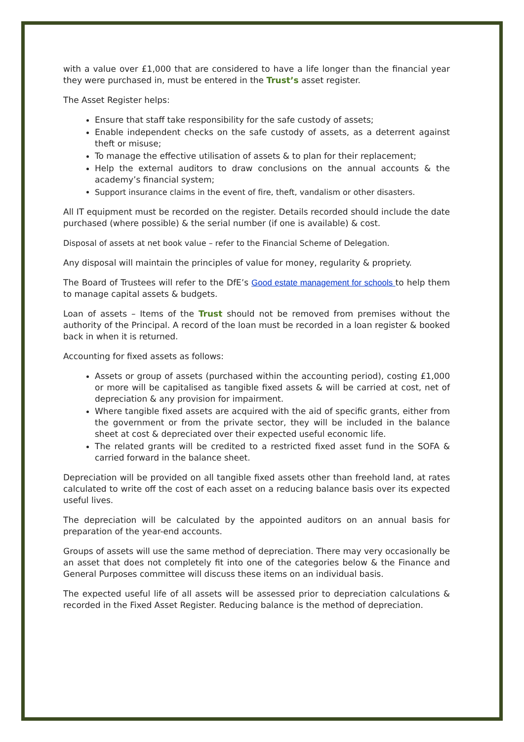with a value over £1,000 that are considered to have a life longer than the financial year they were purchased in, must be entered in the Trust’s asset register.
The Asset Register helps:
Ensure that staff take responsibility for the safe custody of assets;
Enable independent checks on the safe custody of assets, as a deterrent against theft or misuse;
To manage the effective utilisation of assets & to plan for their replacement;
Help the external auditors to draw conclusions on the annual accounts & the academy’s financial system;
Support insurance claims in the event of fire, theft, vandalism or other disasters.
All IT equipment must be recorded on the register. Details recorded should include the date purchased (where possible) & the serial number (if one is available) & cost.
Disposal of assets at net book value – refer to the Financial Scheme of Delegation.
Any disposal will maintain the principles of value for money, regularity & propriety.
The Board of Trustees will refer to the DfE’s Good estate management for schools to help them to manage capital assets & budgets.
Loan of assets – Items of the Trust should not be removed from premises without the authority of the Principal. A record of the loan must be recorded in a loan register & booked back in when it is returned.
Accounting for fixed assets as follows:
Assets or group of assets (purchased within the accounting period), costing £1,000 or more will be capitalised as tangible fixed assets & will be carried at cost, net of depreciation & any provision for impairment.
Where tangible fixed assets are acquired with the aid of specific grants, either from the government or from the private sector, they will be included in the balance sheet at cost & depreciated over their expected useful economic life.
The related grants will be credited to a restricted fixed asset fund in the SOFA & carried forward in the balance sheet.
Depreciation will be provided on all tangible fixed assets other than freehold land, at rates calculated to write off the cost of each asset on a reducing balance basis over its expected useful lives.
The depreciation will be calculated by the appointed auditors on an annual basis for preparation of the year-end accounts.
Groups of assets will use the same method of depreciation. There may very occasionally be an asset that does not completely fit into one of the categories below & the Finance and General Purposes committee will discuss these items on an individual basis.
The expected useful life of all assets will be assessed prior to depreciation calculations & recorded in the Fixed Asset Register. Reducing balance is the method of depreciation.